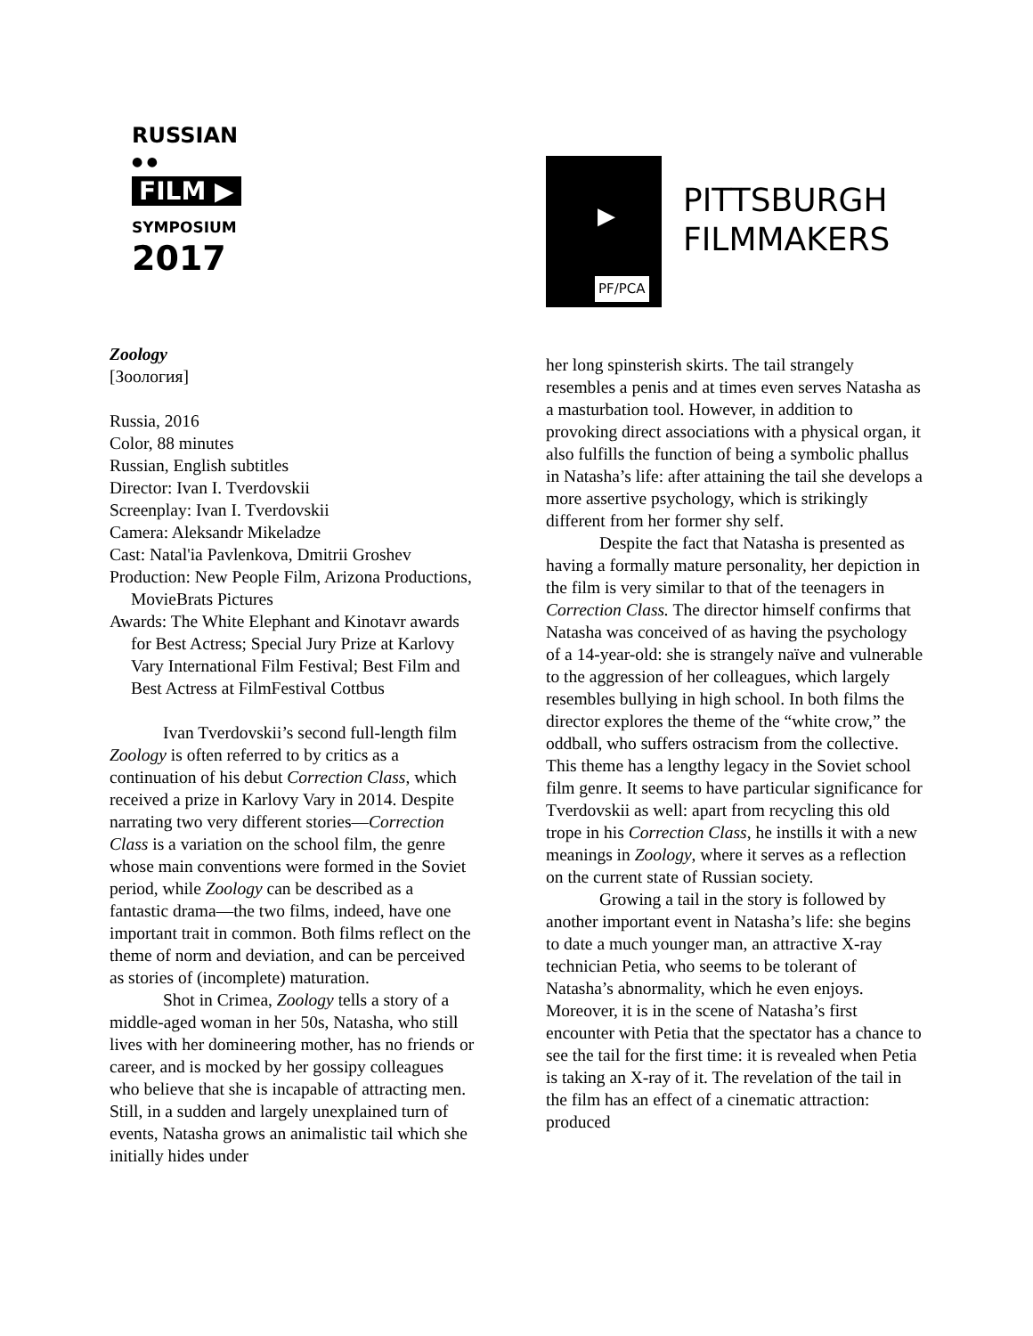RUSSIAN
● ●
FILM ▶
SYMPOSIUM
2017
Zoology
[Зоология]
Russia, 2016
Color, 88 minutes
Russian, English subtitles
Director: Ivan I. Tverdovskii
Screenplay: Ivan I. Tverdovskii
Camera: Aleksandr Mikeladze
Cast: Natal'ia Pavlenkova, Dmitrii Groshev
Production: New People Film, Arizona Productions, MovieBrats Pictures
Awards: The White Elephant and Kinotavr awards for Best Actress; Special Jury Prize at Karlovy Vary International Film Festival; Best Film and Best Actress at FilmFestival Cottbus
Ivan Tverdovskii’s second full-length film Zoology is often referred to by critics as a continuation of his debut Correction Class, which received a prize in Karlovy Vary in 2014. Despite narrating two very different stories—Correction Class is a variation on the school film, the genre whose main conventions were formed in the Soviet period, while Zoology can be described as a fantastic drama—the two films, indeed, have one important trait in common. Both films reflect on the theme of norm and deviation, and can be perceived as stories of (incomplete) maturation.
Shot in Crimea, Zoology tells a story of a middle-aged woman in her 50s, Natasha, who still lives with her domineering mother, has no friends or career, and is mocked by her gossipy colleagues who believe that she is incapable of attracting men. Still, in a sudden and largely unexplained turn of events, Natasha grows an animalistic tail which she initially hides under
PF/PCA
▶
PITTSBURGH
FILMMAKERS
her long spinsterish skirts. The tail strangely resembles a penis and at times even serves Natasha as a masturbation tool. However, in addition to provoking direct associations with a physical organ, it also fulfills the function of being a symbolic phallus in Natasha’s life: after attaining the tail she develops a more assertive psychology, which is strikingly different from her former shy self.
Despite the fact that Natasha is presented as having a formally mature personality, her depiction in the film is very similar to that of the teenagers in Correction Class. The director himself confirms that Natasha was conceived of as having the psychology of a 14-year-old: she is strangely naïve and vulnerable to the aggression of her colleagues, which largely resembles bullying in high school. In both films the director explores the theme of the “white crow,” the oddball, who suffers ostracism from the collective. This theme has a lengthy legacy in the Soviet school film genre. It seems to have particular significance for Tverdovskii as well: apart from recycling this old trope in his Correction Class, he instills it with a new meanings in Zoology, where it serves as a reflection on the current state of Russian society.
Growing a tail in the story is followed by another important event in Natasha’s life: she begins to date a much younger man, an attractive X-ray technician Petia, who seems to be tolerant of Natasha’s abnormality, which he even enjoys. Moreover, it is in the scene of Natasha’s first encounter with Petia that the spectator has a chance to see the tail for the first time: it is revealed when Petia is taking an X-ray of it. The revelation of the tail in the film has an effect of a cinematic attraction: produced